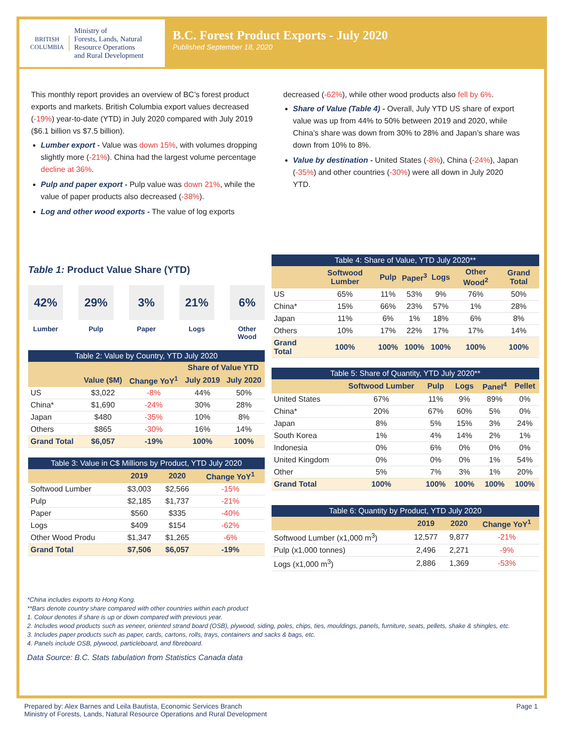BRITISH
COLUMBIA
Ministry of
Forests, Lands, Natural
Resource Operations
and Rural Development
B.C. Forest Product Exports - July 2020
Published September 18, 2020
This monthly report provides an overview of BC’s forest product exports and markets. British Columbia export values decreased (-19%) year-to-date (YTD) in July 2020 compared with July 2019 ($6.1 billion vs $7.5 billion).
Lumber export - Value was down 15%, with volumes dropping slightly more (-21%). China had the largest volume percentage decline at 36%.
Pulp and paper export - Pulp value was down 21%, while the value of paper products also decreased (-38%).
Log and other wood exports - The value of log exports
decreased (-62%), while other wood products also fell by 6%.
Share of Value (Table 4) - Overall, July YTD US share of export value was up from 44% to 50% between 2019 and 2020, while China’s share was down from 30% to 28% and Japan’s share was down from 10% to 8%.
Value by destination - United States (-8%), China (-24%), Japan (-35%) and other countries (-30%) were all down in July 2020 YTD.
Table 1: Product Value Share (YTD)
42%
Lumber
29%
Pulp
3%
Paper
21%
Logs
6%
Other
Wood
Table 2: Value by Country, YTD July 2020
| | | | Share of Value YTD | |
| --- | --- | --- | --- | --- |
| | Value ($M) | Change YoY<sup>1</sup> | July 2019 | July 2020 |
| US | $3,022 | -8% | 44% | 50% |
| China* | $1,690 | -24% | 30% | 28% |
| Japan | $480 | -35% | 10% | 8% |
| Others | $865 | -30% | 16% | 14% |
| Grand Total | $6,057 | -19% | 100% | 100% |
Table 3: Value in C$ Millions by Product, YTD July 2020
| | 2019 | 2020 | Change YoY<sup>1</sup> |
| --- | --- | --- | --- |
| Softwood Lumber | $3,003 | $2,566 | -15% |
| Pulp | $2,185 | $1,737 | -21% |
| Paper | $560 | $335 | -40% |
| Logs | $409 | $154 | -62% |
| Other Wood Produ | $1,347 | $1,265 | -6% |
| Grand Total | $7,506 | $6,057 | -19% |
Table 4: Share of Value, YTD July 2020**
| | Softwood Lumber | Pulp | Paper<sup>3</sup> | Logs | Other Wood<sup>2</sup> | Grand Total |
| --- | --- | --- | --- | --- | --- | --- |
| US | 65% | 11% | 53% | 9% | 76% | 50% |
| China* | 15% | 66% | 23% | 57% | 1% | 28% |
| Japan | 11% | 6% | 1% | 18% | 6% | 8% |
| Others | 10% | 17% | 22% | 17% | 17% | 14% |
| Grand Total | 100% | 100% | 100% | 100% | 100% | 100% |
Table 5: Share of Quantity, YTD July 2020**
| | Softwood Lumber | Pulp | Logs | Panel<sup>4</sup> | Pellet |
| --- | --- | --- | --- | --- | --- |
| United States | 67% | 11% | 9% | 89% | 0% |
| China* | 20% | 67% | 60% | 5% | 0% |
| Japan | 8% | 5% | 15% | 3% | 24% |
| South Korea | 1% | 4% | 14% | 2% | 1% |
| Indonesia | 0% | 6% | 0% | 0% | 0% |
| United Kingdom | 0% | 0% | 0% | 1% | 54% |
| Other | 5% | 7% | 3% | 1% | 20% |
| Grand Total | 100% | 100% | 100% | 100% | 100% |
Table 6: Quantity by Product, YTD July 2020
| | 2019 | 2020 | Change YoY<sup>1</sup> |
| --- | --- | --- | --- |
| Softwood Lumber (x1,000 m<sup>3</sup>) | 12,577 | 9,877 | -21% |
| Pulp (x1,000 tonnes) | 2,496 | 2,271 | -9% |
| Logs (x1,000 m<sup>3</sup>) | 2,886 | 1,369 | -53% |
*China includes exports to Hong Kong.
**Bars denote country share compared with other countries within each product
1. Colour denotes if share is up or down compared with previous year.
2. Includes wood products such as veneer, oriented strand board (OSB), plywood, siding, poles, chips, ties, mouldings, panels, furniture, seats, pellets, shake & shingles, etc.
3. Includes paper products such as paper, cards, cartons, rolls, trays, containers and sacks & bags, etc.
4. Panels include OSB, plywood, particleboard, and fibreboard.
Data Source: B.C. Stats tabulation from Statistics Canada data
Prepared by: Alex Barnes and Leila Bautista, Economic Services Branch
Ministry of Forests, Lands, Natural Resource Operations and Rural Development
Page 1